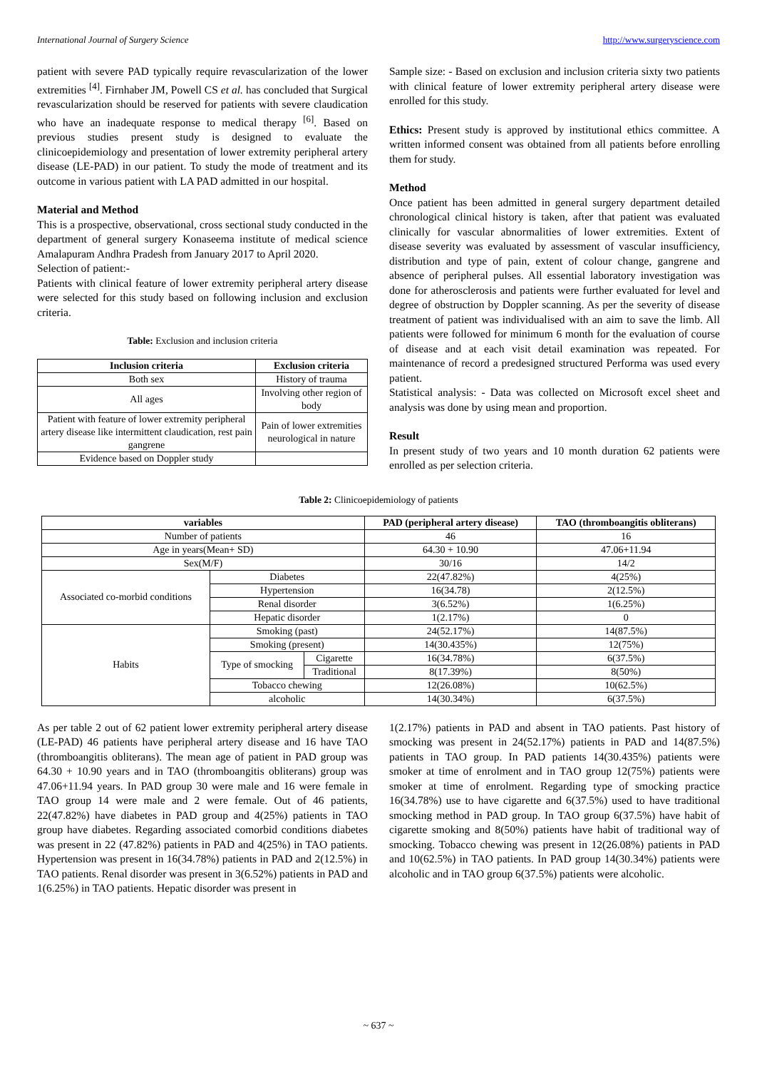International Journal of Surgery Science http://www.surgeryscience.com
patient with severe PAD typically require revascularization of the lower extremities <sup>[4]</sup>. Firnhaber JM, Powell CS et al. has concluded that Surgical revascularization should be reserved for patients with severe claudication who have an inadequate response to medical therapy <sup>[6]</sup>. Based on previous studies present study is designed to evaluate the clinicoepidemiology and presentation of lower extremity peripheral artery disease (LE-PAD) in our patient. To study the mode of treatment and its outcome in various patient with LA PAD admitted in our hospital.
Material and Method
This is a prospective, observational, cross sectional study conducted in the department of general surgery Konaseema institute of medical science Amalapuram Andhra Pradesh from January 2017 to April 2020.
Selection of patient:-
Patients with clinical feature of lower extremity peripheral artery disease were selected for this study based on following inclusion and exclusion criteria.
Table: Exclusion and inclusion criteria
| Inclusion criteria | Exclusion criteria |
| --- | --- |
| Both sex | History of trauma |
| All ages | Involving other region of body |
| Patient with feature of lower extremity peripheral artery disease like intermittent claudication, rest pain gangrene | Pain of lower extremities neurological in nature |
| Evidence based on Doppler study | |
Sample size: - Based on exclusion and inclusion criteria sixty two patients with clinical feature of lower extremity peripheral artery disease were enrolled for this study.
Ethics: Present study is approved by institutional ethics committee. A written informed consent was obtained from all patients before enrolling them for study.
Method
Once patient has been admitted in general surgery department detailed chronological clinical history is taken, after that patient was evaluated clinically for vascular abnormalities of lower extremities. Extent of disease severity was evaluated by assessment of vascular insufficiency, distribution and type of pain, extent of colour change, gangrene and absence of peripheral pulses. All essential laboratory investigation was done for atherosclerosis and patients were further evaluated for level and degree of obstruction by Doppler scanning. As per the severity of disease treatment of patient was individualised with an aim to save the limb. All patients were followed for minimum 6 month for the evaluation of course of disease and at each visit detail examination was repeated. For maintenance of record a predesigned structured Performa was used every patient.
Statistical analysis: - Data was collected on Microsoft excel sheet and analysis was done by using mean and proportion.
Result
In present study of two years and 10 month duration 62 patients were enrolled as per selection criteria.
Table 2: Clinicoepidemiology of patients
| variables | | | PAD (peripheral artery disease) | TAO (thromboangitis obliterans) |
| --- | --- | --- | --- | --- |
| Number of patients | | | 46 | 16 |
| Age in years(Mean+ SD) | | | 64.30 + 10.90 | 47.06+11.94 |
| Sex(M/F) | | | 30/16 | 14/2 |
| Associated co-morbid conditions | Diabetes | | 22(47.82%) | 4(25%) |
| | Hypertension | | 16(34.78) | 2(12.5%) |
| | Renal disorder | | 3(6.52%) | 1(6.25%) |
| | Hepatic disorder | | 1(2.17%) | 0 |
| Habits | Smoking (past) | | 24(52.17%) | 14(87.5%) |
| | Smoking (present) | | 14(30.435%) | 12(75%) |
| | Type of smocking | Cigarette | 16(34.78%) | 6(37.5%) |
| | | Traditional | 8(17.39%) | 8(50%) |
| | Tobacco chewing | | 12(26.08%) | 10(62.5%) |
| | alcoholic | | 14(30.34%) | 6(37.5%) |
As per table 2 out of 62 patient lower extremity peripheral artery disease (LE-PAD) 46 patients have peripheral artery disease and 16 have TAO (thromboangitis obliterans). The mean age of patient in PAD group was 64.30 + 10.90 years and in TAO (thromboangitis obliterans) group was 47.06+11.94 years. In PAD group 30 were male and 16 were female in TAO group 14 were male and 2 were female. Out of 46 patients, 22(47.82%) have diabetes in PAD group and 4(25%) patients in TAO group have diabetes. Regarding associated comorbid conditions diabetes was present in 22 (47.82%) patients in PAD and 4(25%) in TAO patients. Hypertension was present in 16(34.78%) patients in PAD and 2(12.5%) in TAO patients. Renal disorder was present in 3(6.52%) patients in PAD and 1(6.25%) in TAO patients. Hepatic disorder was present in
1(2.17%) patients in PAD and absent in TAO patients. Past history of smocking was present in 24(52.17%) patients in PAD and 14(87.5%) patients in TAO group. In PAD patients 14(30.435%) patients were smoker at time of enrolment and in TAO group 12(75%) patients were smoker at time of enrolment. Regarding type of smocking practice 16(34.78%) use to have cigarette and 6(37.5%) used to have traditional smocking method in PAD group. In TAO group 6(37.5%) have habit of cigarette smoking and 8(50%) patients have habit of traditional way of smocking. Tobacco chewing was present in 12(26.08%) patients in PAD and 10(62.5%) in TAO patients. In PAD group 14(30.34%) patients were alcoholic and in TAO group 6(37.5%) patients were alcoholic.
~ 637 ~